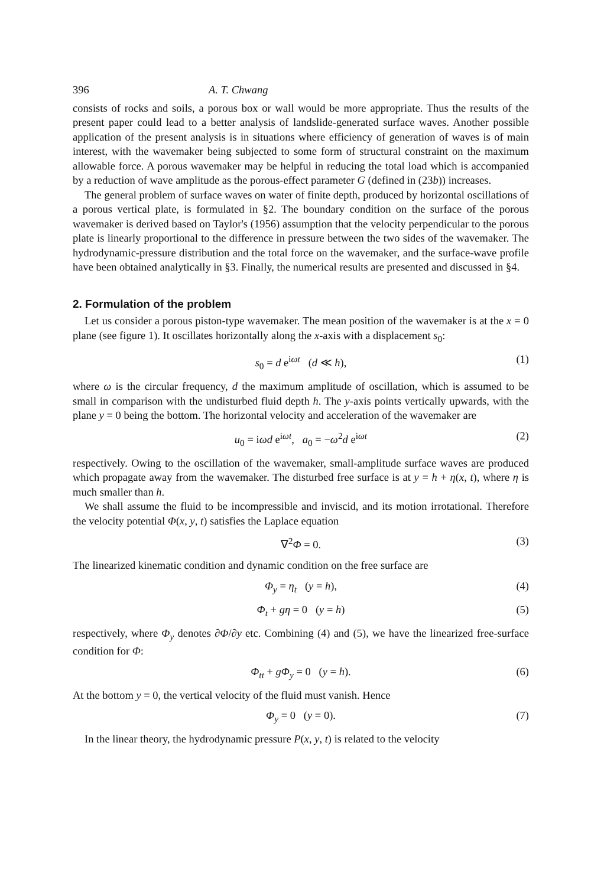396 A. T. Chwang
consists of rocks and soils, a porous box or wall would be more appropriate. Thus the results of the present paper could lead to a better analysis of landslide-generated surface waves. Another possible application of the present analysis is in situations where efficiency of generation of waves is of main interest, with the wavemaker being subjected to some form of structural constraint on the maximum allowable force. A porous wavemaker may be helpful in reducing the total load which is accompanied by a reduction of wave amplitude as the porous-effect parameter G (defined in (23b)) increases.
The general problem of surface waves on water of finite depth, produced by horizontal oscillations of a porous vertical plate, is formulated in §2. The boundary condition on the surface of the porous wavemaker is derived based on Taylor's (1956) assumption that the velocity perpendicular to the porous plate is linearly proportional to the difference in pressure between the two sides of the wavemaker. The hydrodynamic-pressure distribution and the total force on the wavemaker, and the surface-wave profile have been obtained analytically in §3. Finally, the numerical results are presented and discussed in §4.
2. Formulation of the problem
Let us consider a porous piston-type wavemaker. The mean position of the wavemaker is at the x = 0 plane (see figure 1). It oscillates horizontally along the x-axis with a displacement s<sub>0</sub>:
s<sub>0</sub> = d e<sup>iωt</sup> (d ≪ h), (1)
where ω is the circular frequency, d the maximum amplitude of oscillation, which is assumed to be small in comparison with the undisturbed fluid depth h. The y-axis points vertically upwards, with the plane y = 0 being the bottom. The horizontal velocity and acceleration of the wavemaker are
u<sub>0</sub> = iωd e<sup>iωt</sup>, a<sub>0</sub> = −ω<sup>2</sup>d e<sup>iωt</sup> (2)
respectively. Owing to the oscillation of the wavemaker, small-amplitude surface waves are produced which propagate away from the wavemaker. The disturbed free surface is at y = h + η(x, t), where η is much smaller than h.
We shall assume the fluid to be incompressible and inviscid, and its motion irrotational. Therefore the velocity potential Φ(x, y, t) satisfies the Laplace equation
∇<sup>2</sup>Φ = 0. (3)
The linearized kinematic condition and dynamic condition on the free surface are
Φ<sub>y</sub> = η<sub>t</sub> (y = h), (4)
Φ<sub>t</sub> + gη = 0 (y = h) (5)
respectively, where Φ<sub>y</sub> denotes ∂Φ/∂y etc. Combining (4) and (5), we have the linearized free-surface condition for Φ:
Φ<sub>tt</sub> + gΦ<sub>y</sub> = 0 (y = h). (6)
At the bottom y = 0, the vertical velocity of the fluid must vanish. Hence
Φ<sub>y</sub> = 0 (y = 0). (7)
In the linear theory, the hydrodynamic pressure P(x, y, t) is related to the velocity